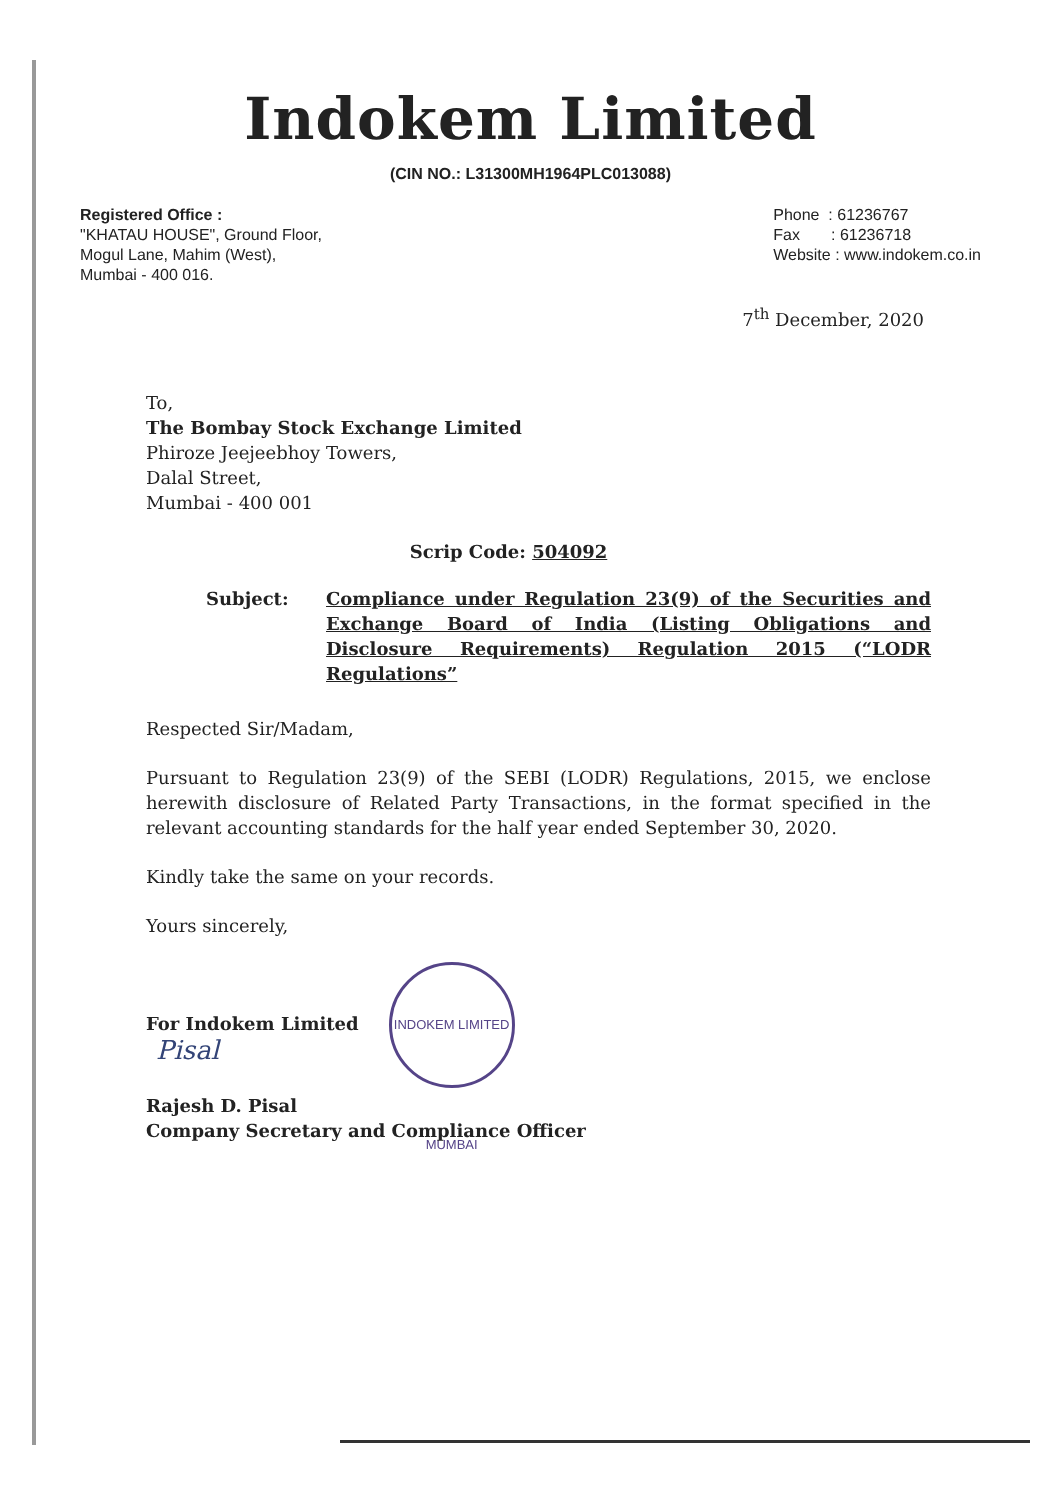Indokem Limited
(CIN NO.: L31300MH1964PLC013088)
Registered Office :
"KHATAU HOUSE", Ground Floor,
Mogul Lane, Mahim (West),
Mumbai - 400 016.
Phone : 61236767
Fax : 61236718
Website : www.indokem.co.in
7<sup>th</sup> December, 2020
To,
The Bombay Stock Exchange Limited
Phiroze Jeejeebhoy Towers,
Dalal Street,
Mumbai - 400 001
Scrip Code: 504092
Subject: Compliance under Regulation 23(9) of the Securities and Exchange Board of India (Listing Obligations and Disclosure Requirements) Regulation 2015 (“LODR Regulations”
Respected Sir/Madam,
Pursuant to Regulation 23(9) of the SEBI (LODR) Regulations, 2015, we enclose herewith disclosure of Related Party Transactions, in the format specified in the relevant accounting standards for the half year ended September 30, 2020.
Kindly take the same on your records.
Yours sincerely,
For Indokem Limited INDOKEM LIMITED MUMBAI
Pisal
Rajesh D. Pisal
Company Secretary and Compliance Officer